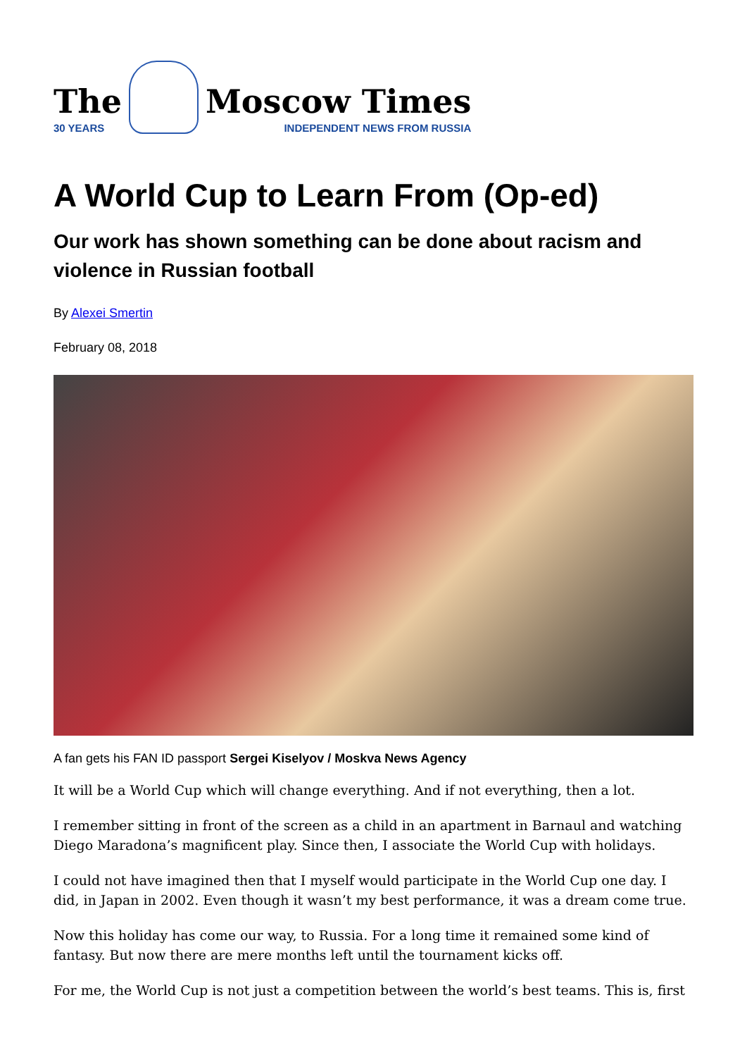The
30 YEARS
Moscow Times
INDEPENDENT NEWS FROM RUSSIA
A World Cup to Learn From (Op-ed)
Our work has shown something can be done about racism and violence in Russian football
By Alexei Smertin
February 08, 2018
A fan gets his FAN ID passport Sergei Kiselyov / Moskva News Agency
It will be a World Cup which will change everything. And if not everything, then a lot.
I remember sitting in front of the screen as a child in an apartment in Barnaul and watching Diego Maradona’s magnificent play. Since then, I associate the World Cup with holidays.
I could not have imagined then that I myself would participate in the World Cup one day. I did, in Japan in 2002. Even though it wasn’t my best performance, it was a dream come true.
Now this holiday has come our way, to Russia. For a long time it remained some kind of fantasy. But now there are mere months left until the tournament kicks off.
For me, the World Cup is not just a competition between the world’s best teams. This is, first